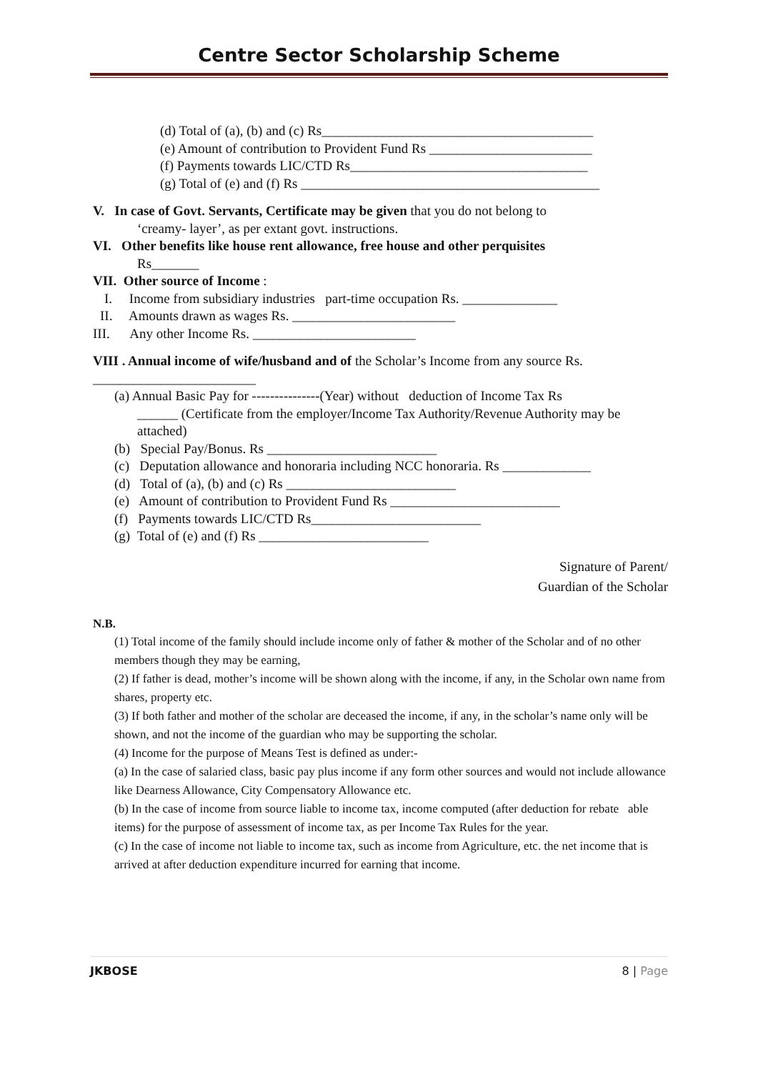Centre Sector Scholarship Scheme
(d) Total of (a), (b) and (c) Rs________________________________________
(e) Amount of contribution to Provident Fund Rs ________________________
(f) Payments towards LIC/CTD Rs___________________________________
(g) Total of (e) and (f) Rs ____________________________________________
V. In case of Govt. Servants, Certificate may be given that you do not belong to
‘creamy- layer’, as per extant govt. instructions.
VI. Other benefits like house rent allowance, free house and other perquisites
Rs_______
VII. Other source of Income :
I. Income from subsidiary industries part-time occupation Rs. ______________
II. Amounts drawn as wages Rs. ________________________
III. Any other Income Rs. ________________________
VIII . Annual income of wife/husband and of the Scholar’s Income from any source Rs.
________________________
(a) Annual Basic Pay for ---------------(Year) without deduction of Income Tax Rs
______ (Certificate from the employer/Income Tax Authority/Revenue Authority may be attached)
(b) Special Pay/Bonus. Rs _________________________
(c) Deputation allowance and honoraria including NCC honoraria. Rs _____________
(d) Total of (a), (b) and (c) Rs _________________________
(e) Amount of contribution to Provident Fund Rs _________________________
(f) Payments towards LIC/CTD Rs_________________________
(g) Total of (e) and (f) Rs _________________________
Signature of Parent/
Guardian of the Scholar
N.B.
(1) Total income of the family should include income only of father & mother of the Scholar and of no other members though they may be earning,
(2) If father is dead, mother’s income will be shown along with the income, if any, in the Scholar own name from shares, property etc.
(3) If both father and mother of the scholar are deceased the income, if any, in the scholar’s name only will be shown, and not the income of the guardian who may be supporting the scholar.
(4) Income for the purpose of Means Test is defined as under:-
(a) In the case of salaried class, basic pay plus income if any form other sources and would not include allowance like Dearness Allowance, City Compensatory Allowance etc.
(b) In the case of income from source liable to income tax, income computed (after deduction for rebate able items) for the purpose of assessment of income tax, as per Income Tax Rules for the year.
(c) In the case of income not liable to income tax, such as income from Agriculture, etc. the net income that is arrived at after deduction expenditure incurred for earning that income.
JKBOSE 8 | Page